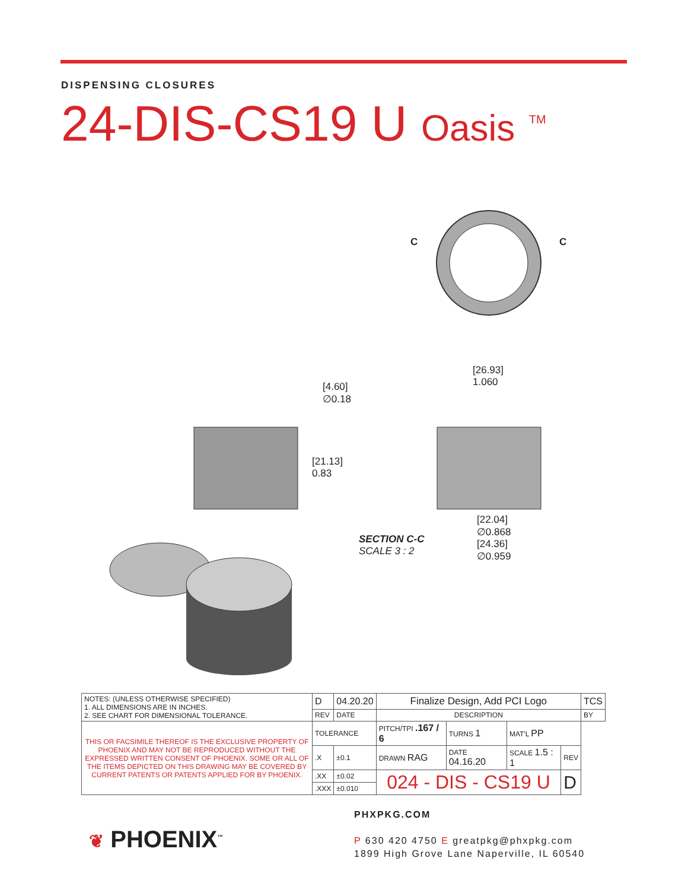DISPENSING CLOSURES
24-DIS-CS19 U Oasis <sup>TM</sup>
C C
[26.93]
1.060
[4.60]
∅0.18
[21.13]
0.83
SECTION C-C
SCALE 3 : 2
[22.04]
∅0.868
[24.36]
∅0.959
| NOTES: (UNLESS OTHERWISE SPECIFIED) 1. ALL DIMENSIONS ARE IN INCHES. 2. SEE CHART FOR DIMENSIONAL TOLERANCE. | D | 04.20.20 | Finalize Design, Add PCI Logo | | | | TCS |
| | REV | DATE | DESCRIPTION | | | | BY |
| THIS OR FACSIMILE THEREOF IS THE EXCLUSIVE PROPERTY OF PHOENIX AND MAY NOT BE REPRODUCED WITHOUT THE EXPRESSED WRITTEN CONSENT OF PHOENIX. SOME OR ALL OF THE ITEMS DEPICTED ON THIS DRAWING MAY BE COVERED BY CURRENT PATENTS OR PATENTS APPLIED FOR BY PHOENIX. | TOLERANCE | | PITCH/TPI .167 / 6 | TURNS 1 | MAT'L PP | | |
| | .X | ±0.1 | DRAWN RAG | DATE 04.16.20 | SCALE 1.5 : 1 | REV | |
| | .XX | ±0.02 | 024 - DIS - CS19 U | | | D | |
| | .XXX | ±0.010 | | | | | |
❦ PHOENIX<sup>™</sup>
PHXPKG.COM
P 630 420 4750 E greatpkg@phxpkg.com
1899 High Grove Lane Naperville, IL 60540